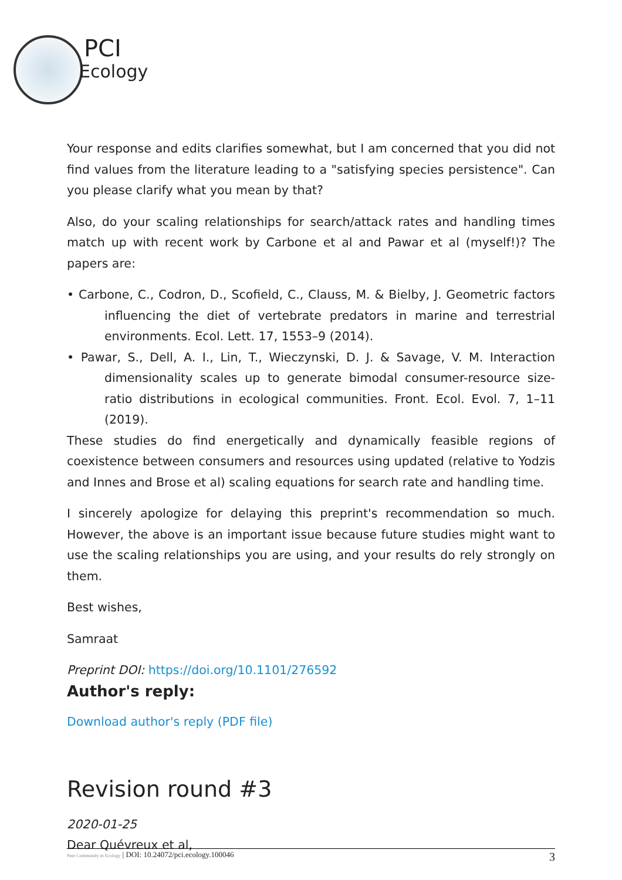PCI
Ecology
Your response and edits clarifies somewhat, but I am concerned that you did not find values from the literature leading to a "satisfying species persistence". Can you please clarify what you mean by that?
Also, do your scaling relationships for search/attack rates and handling times match up with recent work by Carbone et al and Pawar et al (myself!)? The papers are:
• Carbone, C., Codron, D., Scofield, C., Clauss, M. & Bielby, J. Geometric factors influencing the diet of vertebrate predators in marine and terrestrial environments. Ecol. Lett. 17, 1553–9 (2014).
• Pawar, S., Dell, A. I., Lin, T., Wieczynski, D. J. & Savage, V. M. Interaction dimensionality scales up to generate bimodal consumer-resource size-ratio distributions in ecological communities. Front. Ecol. Evol. 7, 1–11 (2019).
These studies do find energetically and dynamically feasible regions of coexistence between consumers and resources using updated (relative to Yodzis and Innes and Brose et al) scaling equations for search rate and handling time.
I sincerely apologize for delaying this preprint's recommendation so much. However, the above is an important issue because future studies might want to use the scaling relationships you are using, and your results do rely strongly on them.
Best wishes,
Samraat
Preprint DOI: https://doi.org/10.1101/276592
Author's reply:
Download author's reply (PDF file)
Revision round #3
2020-01-25
Dear Quévreux et al,
Peer Community in Ecology | DOI: 10.24072/pci.ecology.100046 3